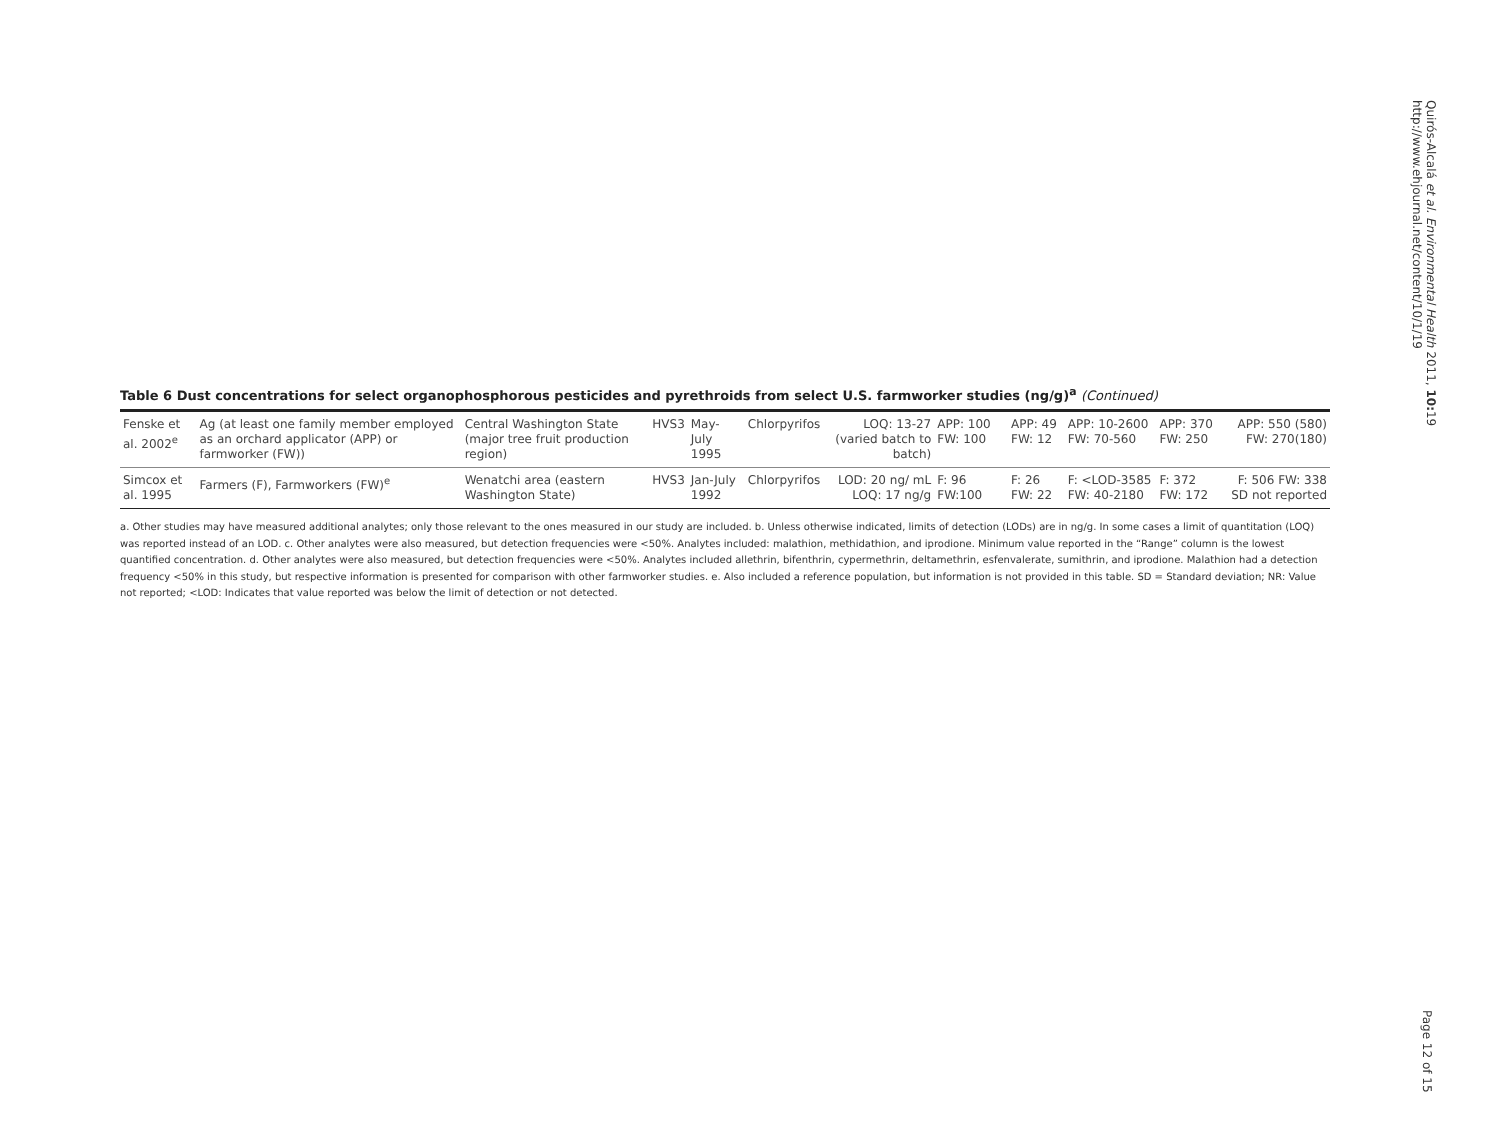Quirós-Alcalá et al. Environmental Health 2011, 10: 19
http://www.ehjournal.net/content/10/1/19
Table 6 Dust concentrations for select organophosphorous pesticides and pyrethroids from select U.S. farmworker studies (ng/g)<sup>a</sup> (Continued)
| Fenske et al. 2002<sup>e</sup> | Ag (at least one family member employed as an orchard applicator (APP) or farmworker (FW)) | Central Washington State (major tree fruit production region) | HVS3 | May-July 1995 | Chlorpyrifos | LOQ: 13-27 (varied batch to batch) | APP: 100 FW: 100 | APP: 49 FW: 12 | APP: 10-2600 FW: 70-560 | APP: 370 FW: 250 | APP: 550 (580) FW: 270(180) |
| Simcox et al. 1995 | Farmers (F), Farmworkers (FW)<sup>e</sup> | Wenatchi area (eastern Washington State) | HVS3 | Jan-July 1992 | Chlorpyrifos | LOD: 20 ng/ mL LOQ: 17 ng/g | F: 96 FW:100 | F: 26 FW: 22 | F: <LOD-3585 FW: 40-2180 | F: 372 FW: 172 | F: 506 FW: 338 SD not reported |
a. Other studies may have measured additional analytes; only those relevant to the ones measured in our study are included. b. Unless otherwise indicated, limits of detection (LODs) are in ng/g. In some cases a limit of quantitation (LOQ) was reported instead of an LOD. c. Other analytes were also measured, but detection frequencies were <50%. Analytes included: malathion, methidathion, and iprodione. Minimum value reported in the “Range” column is the lowest quantified concentration. d. Other analytes were also measured, but detection frequencies were <50%. Analytes included allethrin, bifenthrin, cypermethrin, deltamethrin, esfenvalerate, sumithrin, and iprodione. Malathion had a detection frequency <50% in this study, but respective information is presented for comparison with other farmworker studies. e. Also included a reference population, but information is not provided in this table. SD = Standard deviation; NR: Value not reported; <LOD: Indicates that value reported was below the limit of detection or not detected.
Page 12 of 15